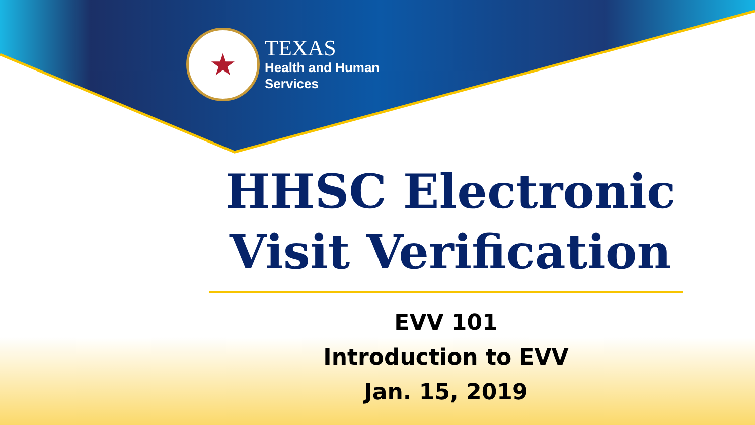★
TEXAS
Health and Human
Services
HHSC Electronic
Visit Verification
EVV 101
Introduction to EVV
Jan. 15, 2019